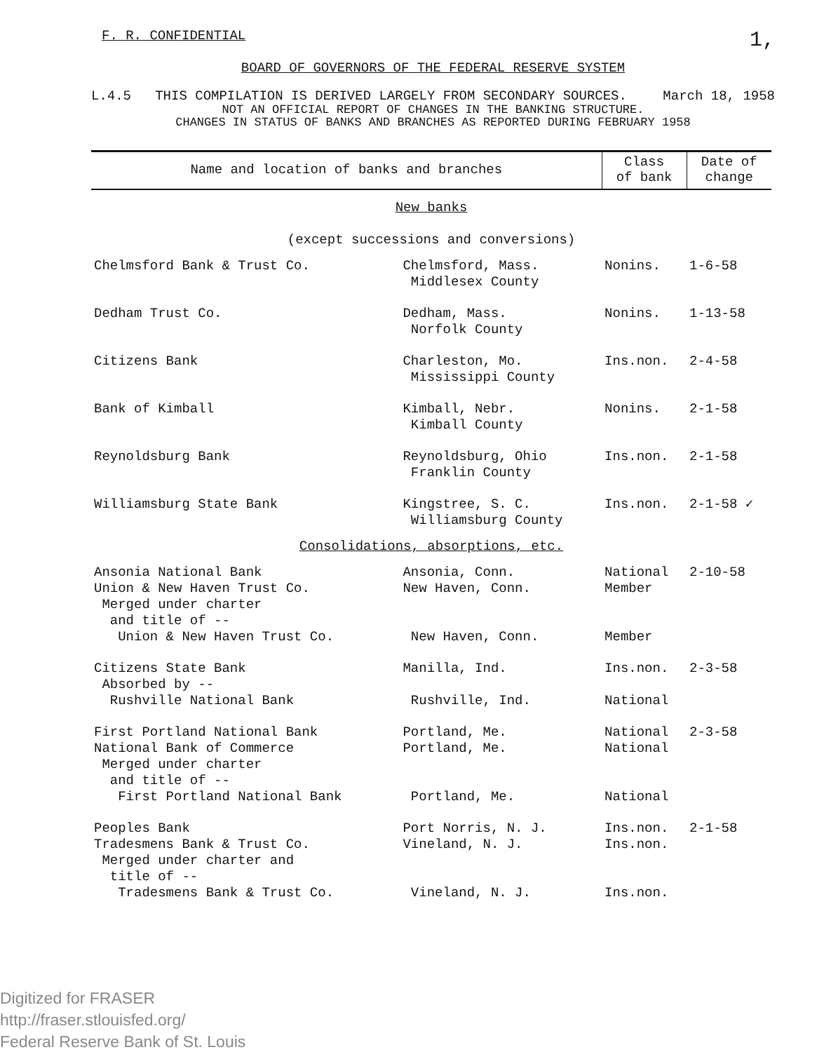F. R. CONFIDENTIAL 1,
BOARD OF GOVERNORS OF THE FEDERAL RESERVE SYSTEM
L.4.5 THIS COMPILATION IS DERIVED LARGELY FROM SECONDARY SOURCES. March 18, 1958
NOT AN OFFICIAL REPORT OF CHANGES IN THE BANKING STRUCTURE.
CHANGES IN STATUS OF BANKS AND BRANCHES AS REPORTED DURING FEBRUARY 1958
| Name and location of banks and branches | | Class of bank | Date of change |
| --- | --- | --- | --- |
| New banks (except successions and conversions) | | | |
| Chelmsford Bank & Trust Co. | Chelmsford, Mass. Middlesex County | Nonins. | 1-6-58 |
| Dedham Trust Co. | Dedham, Mass. Norfolk County | Nonins. | 1-13-58 |
| Citizens Bank | Charleston, Mo. Mississippi County | Ins.non. | 2-4-58 |
| Bank of Kimball | Kimball, Nebr. Kimball County | Nonins. | 2-1-58 |
| Reynoldsburg Bank | Reynoldsburg, Ohio Franklin County | Ins.non. | 2-1-58 |
| Williamsburg State Bank | Kingstree, S. C. Williamsburg County | Ins.non. | 2-1-58 ✓ |
| Consolidations, absorptions, etc. | | | |
| Ansonia National Bank Union & New Haven Trust Co. Merged under charter and title of -- Union & New Haven Trust Co. | Ansonia, Conn. New Haven, Conn. New Haven, Conn. | National Member Member | 2-10-58 |
| Citizens State Bank Absorbed by -- Rushville National Bank | Manilla, Ind. Rushville, Ind. | Ins.non. National | 2-3-58 |
| First Portland National Bank National Bank of Commerce Merged under charter and title of -- First Portland National Bank | Portland, Me. Portland, Me. Portland, Me. | National National National | 2-3-58 |
| Peoples Bank Tradesmens Bank & Trust Co. Merged under charter and title of -- Tradesmens Bank & Trust Co. | Port Norris, N. J. Vineland, N. J. Vineland, N. J. | Ins.non. Ins.non. Ins.non. | 2-1-58 |
Digitized for FRASER
http://fraser.stlouisfed.org/
Federal Reserve Bank of St. Louis